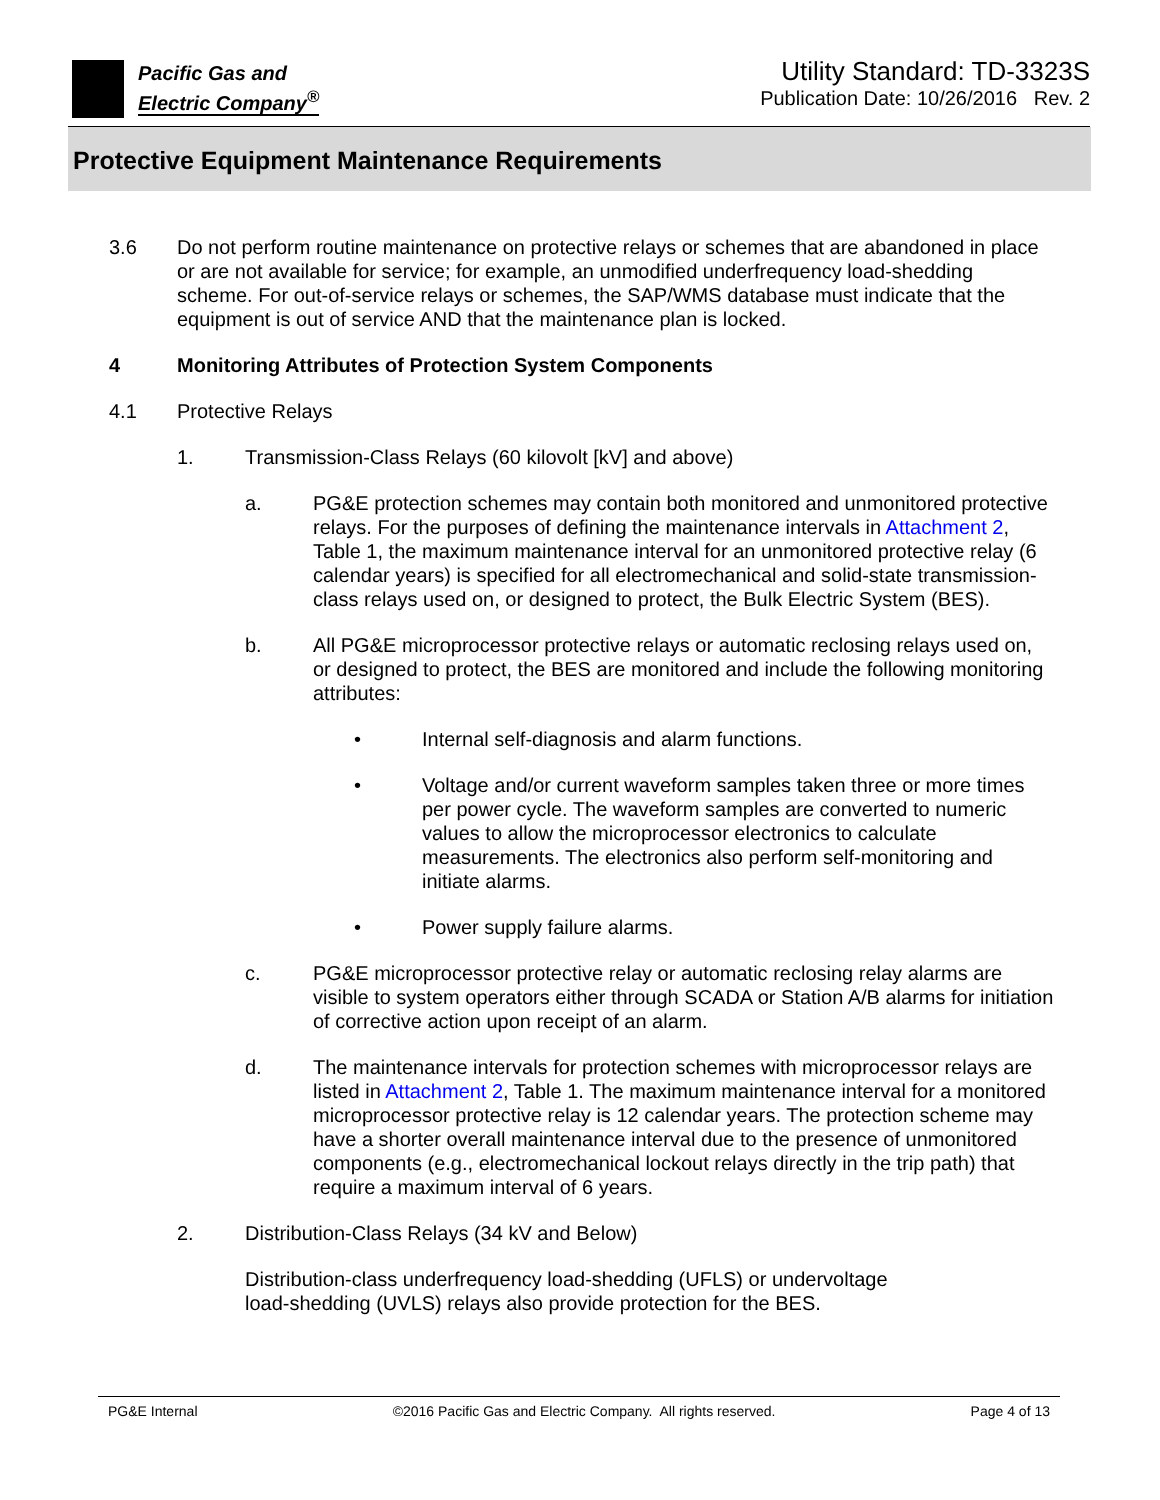Pacific Gas and
Electric Company<sup>®</sup>
Utility Standard: TD-3323S
Publication Date: 10/26/2016 Rev. 2
Protective Equipment Maintenance Requirements
3.6 Do not perform routine maintenance on protective relays or schemes that are abandoned in place or are not available for service; for example, an unmodified underfrequency load-shedding scheme. For out-of-service relays or schemes, the SAP/WMS database must indicate that the equipment is out of service AND that the maintenance plan is locked.
4 Monitoring Attributes of Protection System Components
4.1 Protective Relays
1. Transmission-Class Relays (60 kilovolt [kV] and above)
a. PG&E protection schemes may contain both monitored and unmonitored protective relays. For the purposes of defining the maintenance intervals in Attachment 2, Table 1, the maximum maintenance interval for an unmonitored protective relay (6 calendar years) is specified for all electromechanical and solid-state transmission-class relays used on, or designed to protect, the Bulk Electric System (BES).
b. All PG&E microprocessor protective relays or automatic reclosing relays used on, or designed to protect, the BES are monitored and include the following monitoring attributes:
• Internal self-diagnosis and alarm functions.
• Voltage and/or current waveform samples taken three or more times per power cycle. The waveform samples are converted to numeric values to allow the microprocessor electronics to calculate measurements. The electronics also perform self-monitoring and initiate alarms.
• Power supply failure alarms.
c. PG&E microprocessor protective relay or automatic reclosing relay alarms are visible to system operators either through SCADA or Station A/B alarms for initiation of corrective action upon receipt of an alarm.
d. The maintenance intervals for protection schemes with microprocessor relays are listed in Attachment 2, Table 1. The maximum maintenance interval for a monitored microprocessor protective relay is 12 calendar years. The protection scheme may have a shorter overall maintenance interval due to the presence of unmonitored components (e.g., electromechanical lockout relays directly in the trip path) that require a maximum interval of 6 years.
2. Distribution-Class Relays (34 kV and Below)
Distribution-class underfrequency load-shedding (UFLS) or undervoltage
load-shedding (UVLS) relays also provide protection for the BES.
PG&E Internal ©2016 Pacific Gas and Electric Company. All rights reserved. Page 4 of 13